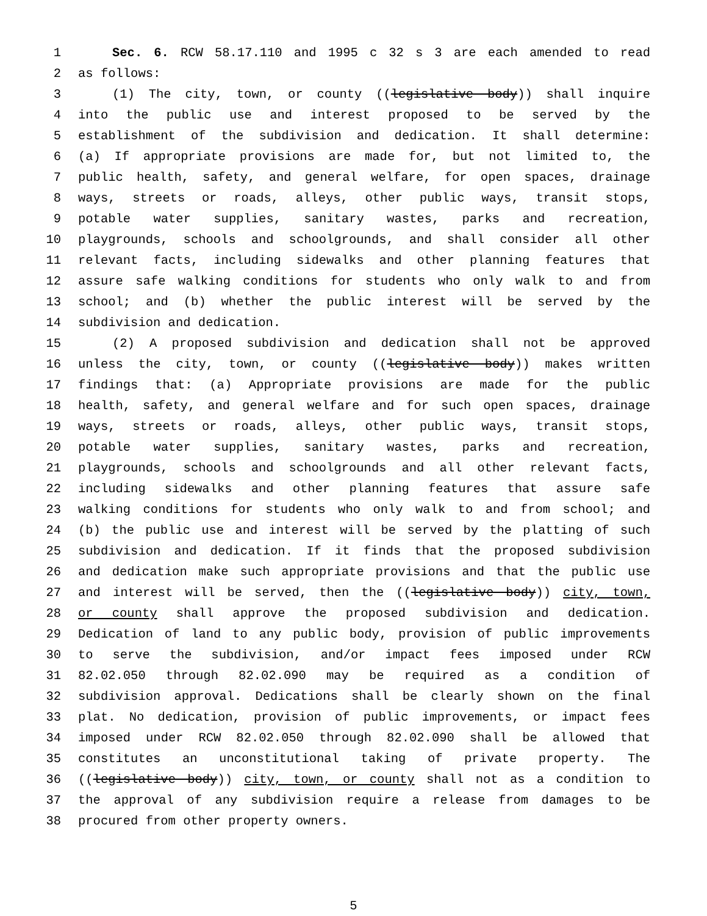1 Sec. 6. RCW 58.17.110 and 1995 c 32 s 3 are each amended to read
2 as follows:
3 (1) The city, town, or county ((legislative body)) shall inquire
4 into the public use and interest proposed to be served by the
5 establishment of the subdivision and dedication. It shall determine:
6 (a) If appropriate provisions are made for, but not limited to, the
7 public health, safety, and general welfare, for open spaces, drainage
8 ways, streets or roads, alleys, other public ways, transit stops,
9 potable water supplies, sanitary wastes, parks and recreation,
10 playgrounds, schools and schoolgrounds, and shall consider all other
11 relevant facts, including sidewalks and other planning features that
12 assure safe walking conditions for students who only walk to and from
13 school; and (b) whether the public interest will be served by the
14 subdivision and dedication.
15 (2) A proposed subdivision and dedication shall not be approved
16 unless the city, town, or county ((legislative body)) makes written
17 findings that: (a) Appropriate provisions are made for the public
18 health, safety, and general welfare and for such open spaces, drainage
19 ways, streets or roads, alleys, other public ways, transit stops,
20 potable water supplies, sanitary wastes, parks and recreation,
21 playgrounds, schools and schoolgrounds and all other relevant facts,
22 including sidewalks and other planning features that assure safe
23 walking conditions for students who only walk to and from school; and
24 (b) the public use and interest will be served by the platting of such
25 subdivision and dedication. If it finds that the proposed subdivision
26 and dedication make such appropriate provisions and that the public use
27 and interest will be served, then the ((legislative body)) city, town,
28 or county shall approve the proposed subdivision and dedication.
29 Dedication of land to any public body, provision of public improvements
30 to serve the subdivision, and/or impact fees imposed under RCW
31 82.02.050 through 82.02.090 may be required as a condition of
32 subdivision approval. Dedications shall be clearly shown on the final
33 plat. No dedication, provision of public improvements, or impact fees
34 imposed under RCW 82.02.050 through 82.02.090 shall be allowed that
35 constitutes an unconstitutional taking of private property. The
36 ((legislative body)) city, town, or county shall not as a condition to
37 the approval of any subdivision require a release from damages to be
38 procured from other property owners.
5